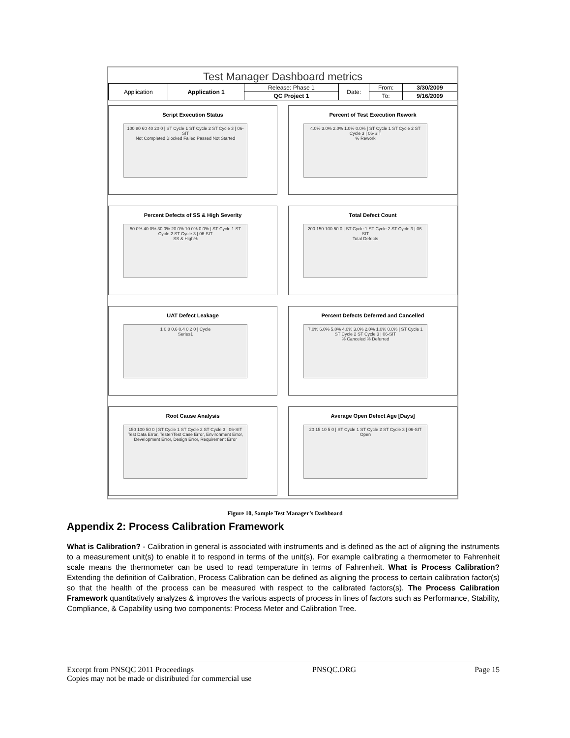Test Manager Dashboard metrics
| Application | Application 1 | Release: Phase 1 | Date: | From: | 3/30/2009 |
| | | QC Project 1 | | To: | 9/16/2009 |
Script Execution Status
100 80 60 40 20 0 | ST Cycle 1 ST Cycle 2 ST Cycle 3 | 06-SIT
Not Completed Blocked Failed Passed Not Started
Percent of Test Execution Rework
4.0% 3.0% 2.0% 1.0% 0.0% | ST Cycle 1 ST Cycle 2 ST Cycle 3 | 06-SIT
% Rework
Percent Defects of SS & High Severity
50.0% 40.0% 30.0% 20.0% 10.0% 0.0% | ST Cycle 1 ST Cycle 2 ST Cycle 3 | 06-SIT
SS & High%
Total Defect Count
200 150 100 50 0 | ST Cycle 1 ST Cycle 2 ST Cycle 3 | 06-SIT
Total Defects
UAT Defect Leakage
1 0.8 0.6 0.4 0.2 0 | Cycle
Series1
Percent Defects Deferred and Cancelled
7.0% 6.0% 5.0% 4.0% 3.0% 2.0% 1.0% 0.0% | ST Cycle 1 ST Cycle 2 ST Cycle 3 | 06-SIT
% Canceled % Deferred
Root Cause Analysis
150 100 50 0 | ST Cycle 1 ST Cycle 2 ST Cycle 3 | 06-SIT
Test Data Error, Tester/Test Case Error, Environment Error, Development Error, Design Error, Requirement Error
Average Open Defect Age [Days]
20 15 10 5 0 | ST Cycle 1 ST Cycle 2 ST Cycle 3 | 06-SIT
Open
Figure 10, Sample Test Manager’s Dashboard
Appendix 2: Process Calibration Framework
What is Calibration? - Calibration in general is associated with instruments and is defined as the act of aligning the instruments to a measurement unit(s) to enable it to respond in terms of the unit(s). For example calibrating a thermometer to Fahrenheit scale means the thermometer can be used to read temperature in terms of Fahrenheit. What is Process Calibration? Extending the definition of Calibration, Process Calibration can be defined as aligning the process to certain calibration factor(s) so that the health of the process can be measured with respect to the calibrated factors(s). The Process Calibration Framework quantitatively analyzes & improves the various aspects of process in lines of factors such as Performance, Stability, Compliance, & Capability using two components: Process Meter and Calibration Tree.
Excerpt from PNSQC 2011 Proceedings PNSQC.ORG Page 15
Copies may not be made or distributed for commercial use